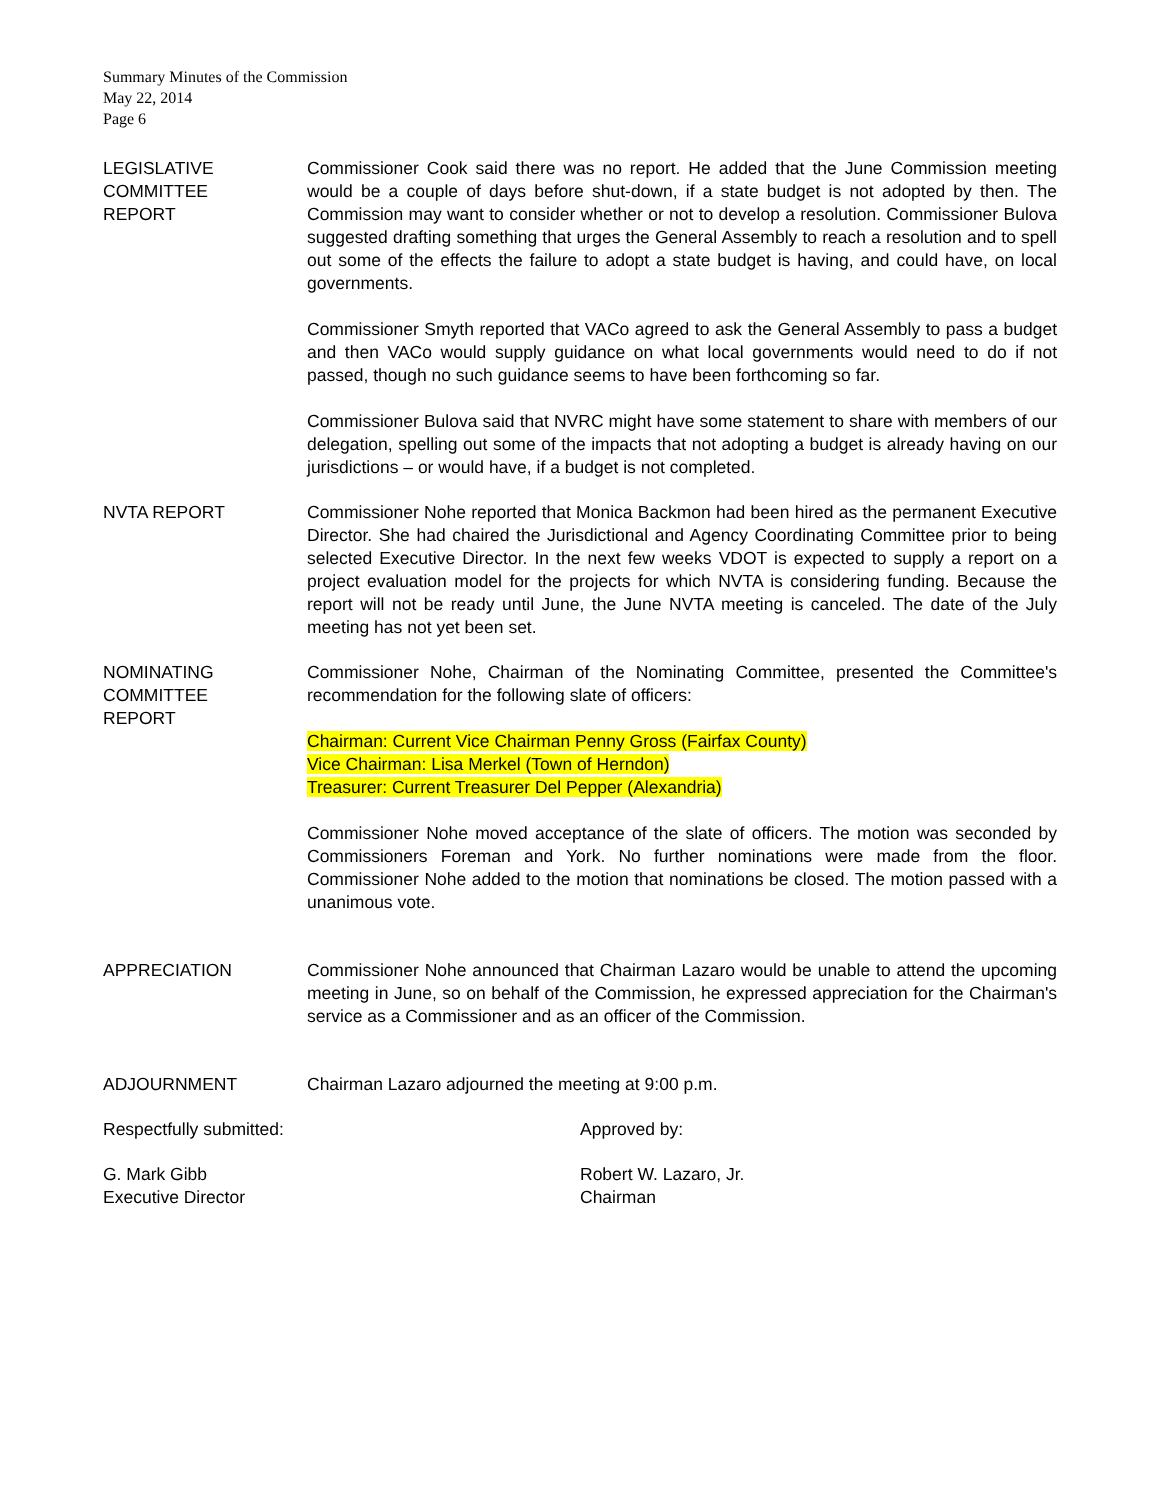Summary Minutes of the Commission
May 22, 2014
Page 6
LEGISLATIVE
COMMITTEE
REPORT
Commissioner Cook said there was no report. He added that the June Commission meeting would be a couple of days before shut-down, if a state budget is not adopted by then. The Commission may want to consider whether or not to develop a resolution. Commissioner Bulova suggested drafting something that urges the General Assembly to reach a resolution and to spell out some of the effects the failure to adopt a state budget is having, and could have, on local governments.
Commissioner Smyth reported that VACo agreed to ask the General Assembly to pass a budget and then VACo would supply guidance on what local governments would need to do if not passed, though no such guidance seems to have been forthcoming so far.
Commissioner Bulova said that NVRC might have some statement to share with members of our delegation, spelling out some of the impacts that not adopting a budget is already having on our jurisdictions – or would have, if a budget is not completed.
NVTA REPORT Commissioner Nohe reported that Monica Backmon had been hired as the permanent Executive Director. She had chaired the Jurisdictional and Agency Coordinating Committee prior to being selected Executive Director. In the next few weeks VDOT is expected to supply a report on a project evaluation model for the projects for which NVTA is considering funding. Because the report will not be ready until June, the June NVTA meeting is canceled. The date of the July meeting has not yet been set.
NOMINATING
COMMITTEE
REPORT
Commissioner Nohe, Chairman of the Nominating Committee, presented the Committee's recommendation for the following slate of officers:
Chairman: Current Vice Chairman Penny Gross (Fairfax County)
Vice Chairman: Lisa Merkel (Town of Herndon)
Treasurer: Current Treasurer Del Pepper (Alexandria)
Commissioner Nohe moved acceptance of the slate of officers. The motion was seconded by Commissioners Foreman and York. No further nominations were made from the floor. Commissioner Nohe added to the motion that nominations be closed. The motion passed with a unanimous vote.
APPRECIATION Commissioner Nohe announced that Chairman Lazaro would be unable to attend the upcoming meeting in June, so on behalf of the Commission, he expressed appreciation for the Chairman's service as a Commissioner and as an officer of the Commission.
ADJOURNMENT Chairman Lazaro adjourned the meeting at 9:00 p.m.
Respectfully submitted: Approved by:
G. Mark Gibb
Executive Director
Robert W. Lazaro, Jr.
Chairman